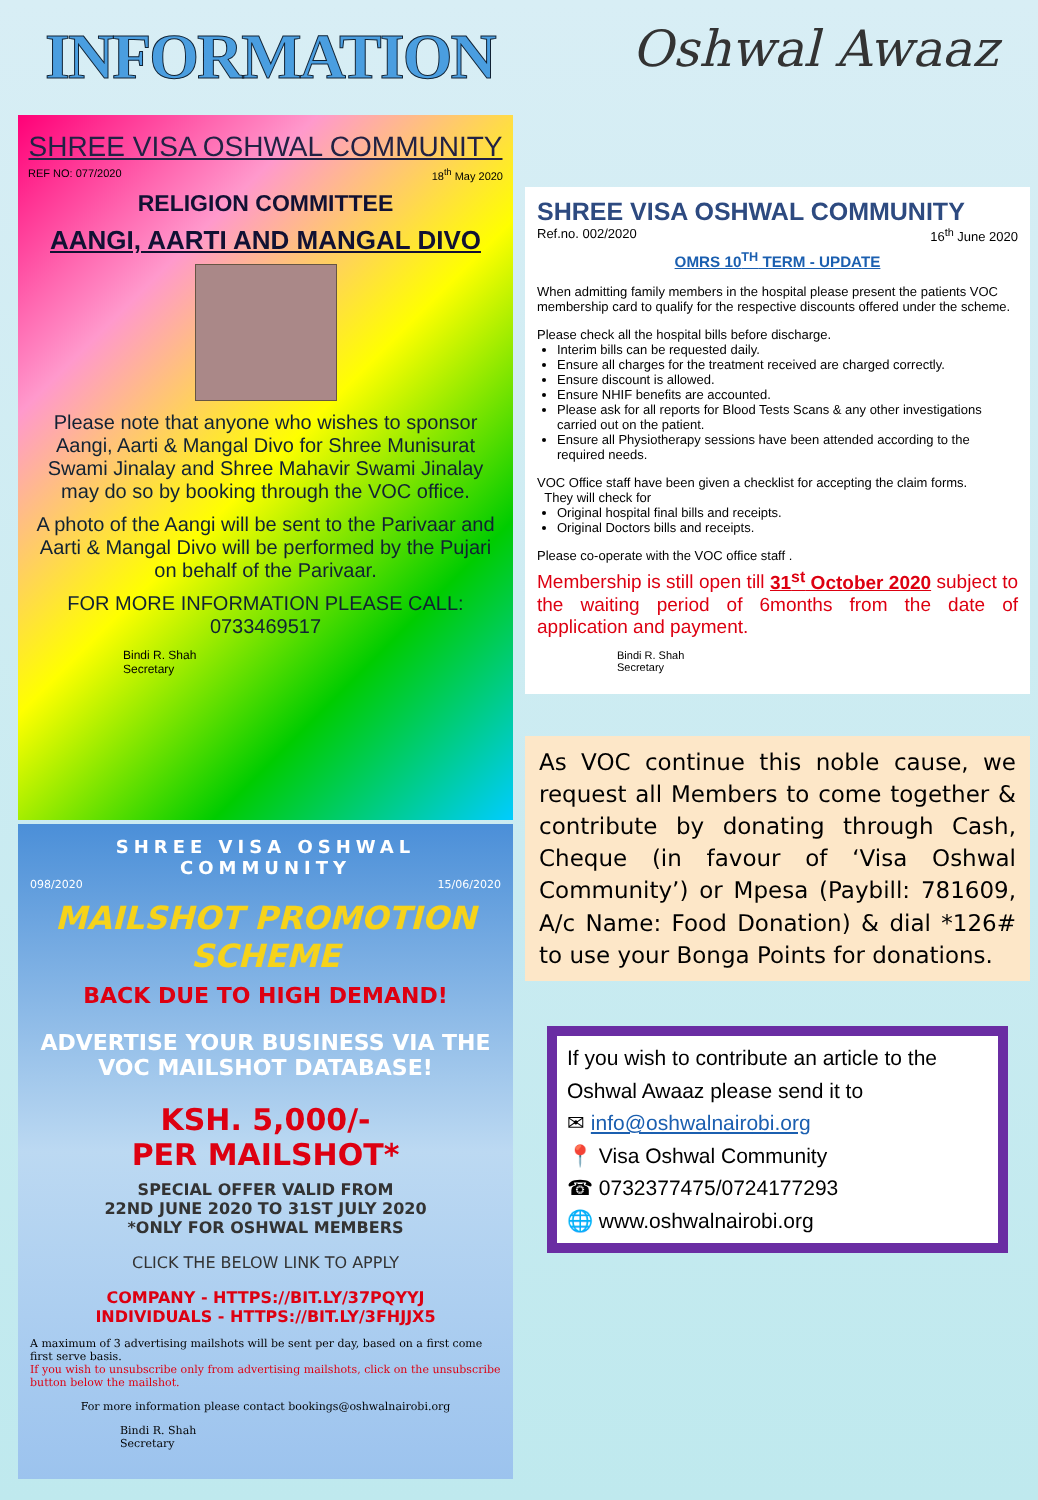INFORMATION
Oshwal Awaaz
SHREE VISA OSHWAL COMMUNITY
REF NO: 077/2020 18<sup>th</sup> May 2020
RELIGION COMMITTEE
AANGI, AARTI AND MANGAL DIVO
Please note that anyone who wishes to sponsor Aangi, Aarti & Mangal Divo for Shree Munisurat Swami Jinalay and Shree Mahavir Swami Jinalay may do so by booking through the VOC office.
A photo of the Aangi will be sent to the Parivaar and Aarti & Mangal Divo will be performed by the Pujari on behalf of the Parivaar.
FOR MORE INFORMATION PLEASE CALL:
0733469517
Bindi R. Shah
Secretary
SHREE VISA OSHWAL COMMUNITY
098/2020 15/06/2020
MAILSHOT PROMOTION SCHEME
BACK DUE TO HIGH DEMAND!
ADVERTISE YOUR BUSINESS VIA THE VOC MAILSHOT DATABASE!
KSH. 5,000/-
PER MAILSHOT*
SPECIAL OFFER VALID FROM
22ND JUNE 2020 TO 31ST JULY 2020
*ONLY FOR OSHWAL MEMBERS
CLICK THE BELOW LINK TO APPLY
COMPANY - HTTPS://BIT.LY/37PQYYJ
INDIVIDUALS - HTTPS://BIT.LY/3FHJJX5
A maximum of 3 advertising mailshots will be sent per day, based on a first come first serve basis.
If you wish to unsubscribe only from advertising mailshots, click on the unsubscribe button below the mailshot.
For more information please contact bookings@oshwalnairobi.org
Bindi R. Shah
Secretary
SHREE VISA OSHWAL COMMUNITY
Ref.no. 002/2020 16<sup>th</sup> June 2020
OMRS 10<sup>TH</sup> TERM - UPDATE
When admitting family members in the hospital please present the patients VOC membership card to qualify for the respective discounts offered under the scheme.
Please check all the hospital bills before discharge.
Interim bills can be requested daily.
Ensure all charges for the treatment received are charged correctly.
Ensure discount is allowed.
Ensure NHIF benefits are accounted.
Please ask for all reports for Blood Tests Scans & any other investigations carried out on the patient.
Ensure all Physiotherapy sessions have been attended according to the required needs.
VOC Office staff have been given a checklist for accepting the claim forms.
They will check for
Original hospital final bills and receipts.
Original Doctors bills and receipts.
Please co-operate with the VOC office staff .
Membership is still open till 31<sup>st</sup> October 2020 subject to the waiting period of 6months from the date of application and payment.
Bindi R. Shah
Secretary
As VOC continue this noble cause, we request all Members to come together & contribute by donating through Cash, Cheque (in favour of ‘Visa Oshwal Community’) or Mpesa (Paybill: 781609, A/c Name: Food Donation) & dial *126# to use your Bonga Points for donations.
If you wish to contribute an article to the Oshwal Awaaz please send it to
✉ info@oshwalnairobi.org
📍 Visa Oshwal Community
☎ 0732377475/0724177293
🌐 www.oshwalnairobi.org